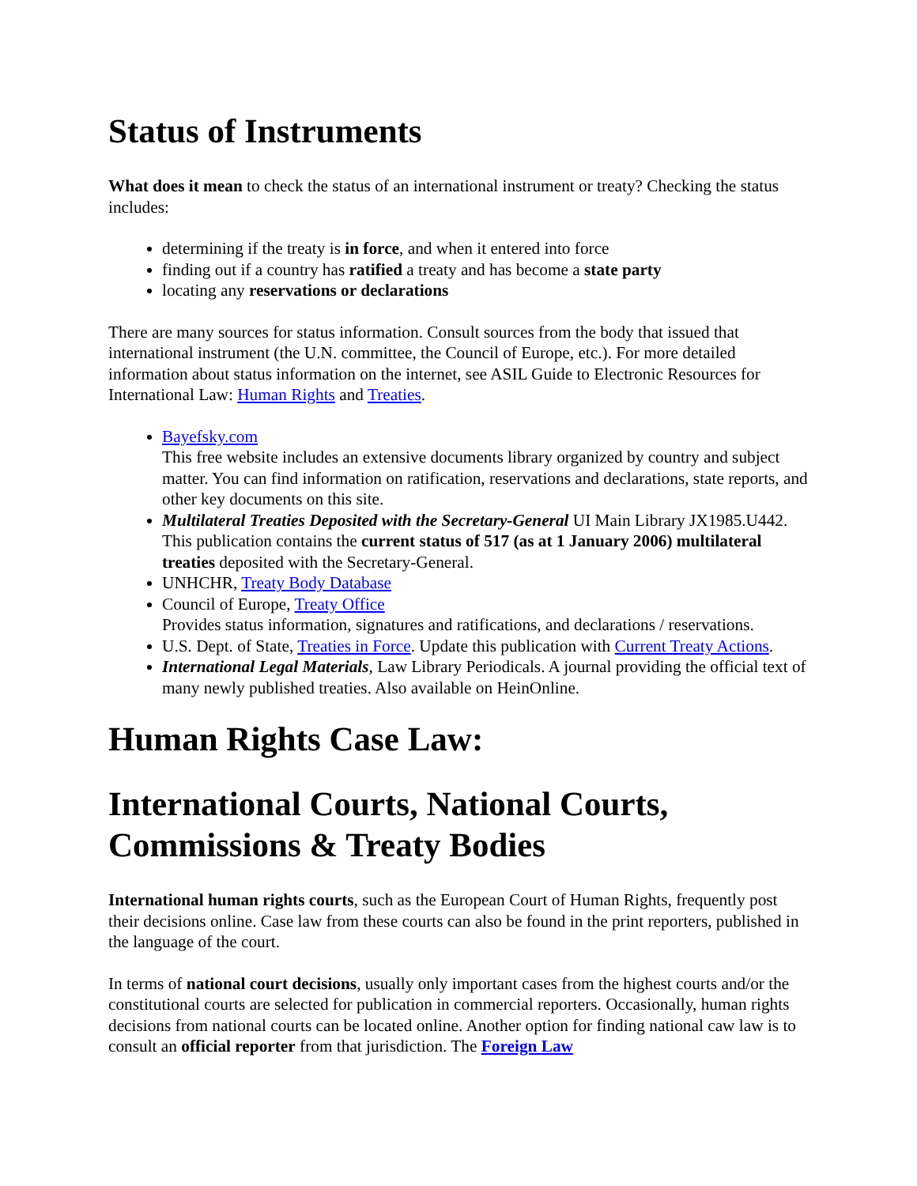Status of Instruments
What does it mean to check the status of an international instrument or treaty? Checking the status includes:
determining if the treaty is in force, and when it entered into force
finding out if a country has ratified a treaty and has become a state party
locating any reservations or declarations
There are many sources for status information. Consult sources from the body that issued that international instrument (the U.N. committee, the Council of Europe, etc.). For more detailed information about status information on the internet, see ASIL Guide to Electronic Resources for International Law: Human Rights and Treaties.
Bayefsky.com
This free website includes an extensive documents library organized by country and subject matter. You can find information on ratification, reservations and declarations, state reports, and other key documents on this site.
Multilateral Treaties Deposited with the Secretary-General UI Main Library JX1985.U442. This publication contains the current status of 517 (as at 1 January 2006) multilateral treaties deposited with the Secretary-General.
UNHCHR, Treaty Body Database
Council of Europe, Treaty Office
Provides status information, signatures and ratifications, and declarations / reservations.
U.S. Dept. of State, Treaties in Force. Update this publication with Current Treaty Actions.
International Legal Materials, Law Library Periodicals. A journal providing the official text of many newly published treaties. Also available on HeinOnline.
Human Rights Case Law:
International Courts, National Courts, Commissions & Treaty Bodies
International human rights courts, such as the European Court of Human Rights, frequently post their decisions online. Case law from these courts can also be found in the print reporters, published in the language of the court.
In terms of national court decisions, usually only important cases from the highest courts and/or the constitutional courts are selected for publication in commercial reporters. Occasionally, human rights decisions from national courts can be located online. Another option for finding national caw law is to consult an official reporter from that jurisdiction. The Foreign Law